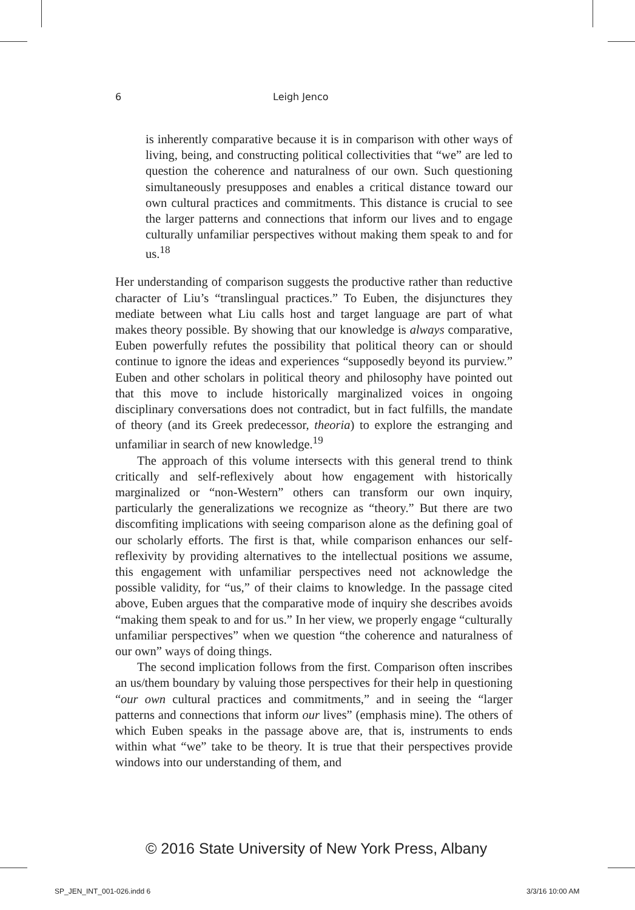6 Leigh Jenco
is inherently comparative because it is in comparison with other ways of living, being, and constructing political collectivities that “we” are led to question the coherence and naturalness of our own. Such questioning simultaneously presupposes and enables a critical distance toward our own cultural practices and commitments. This distance is crucial to see the larger patterns and connections that inform our lives and to engage culturally unfamiliar perspectives without making them speak to and for us.<sup>18</sup>
Her understanding of comparison suggests the productive rather than reductive character of Liu’s “translingual practices.” To Euben, the disjunctures they mediate between what Liu calls host and target language are part of what makes theory possible. By showing that our knowledge is always comparative, Euben powerfully refutes the possibility that political theory can or should continue to ignore the ideas and experiences “supposedly beyond its purview.” Euben and other scholars in political theory and philosophy have pointed out that this move to include historically marginalized voices in ongoing disciplinary conversations does not contradict, but in fact fulfills, the mandate of theory (and its Greek predecessor, theoria) to explore the estranging and unfamiliar in search of new knowledge.<sup>19</sup>
The approach of this volume intersects with this general trend to think critically and self-reflexively about how engagement with historically marginalized or “non-Western” others can transform our own inquiry, particularly the generalizations we recognize as “theory.” But there are two discomfiting implications with seeing comparison alone as the defining goal of our scholarly efforts. The first is that, while comparison enhances our self-reflexivity by providing alternatives to the intellectual positions we assume, this engagement with unfamiliar perspectives need not acknowledge the possible validity, for “us,” of their claims to knowledge. In the passage cited above, Euben argues that the comparative mode of inquiry she describes avoids “making them speak to and for us.” In her view, we properly engage “culturally unfamiliar perspectives” when we question “the coherence and naturalness of our own” ways of doing things.
The second implication follows from the first. Comparison often inscribes an us/them boundary by valuing those perspectives for their help in questioning “our own cultural practices and commitments,” and in seeing the “larger patterns and connections that inform our lives” (emphasis mine). The others of which Euben speaks in the passage above are, that is, instruments to ends within what “we” take to be theory. It is true that their perspectives provide windows into our understanding of them, and
© 2016 State University of New York Press, Albany
SP_JEN_INT_001-026.indd 6 3/3/16 10:00 AM